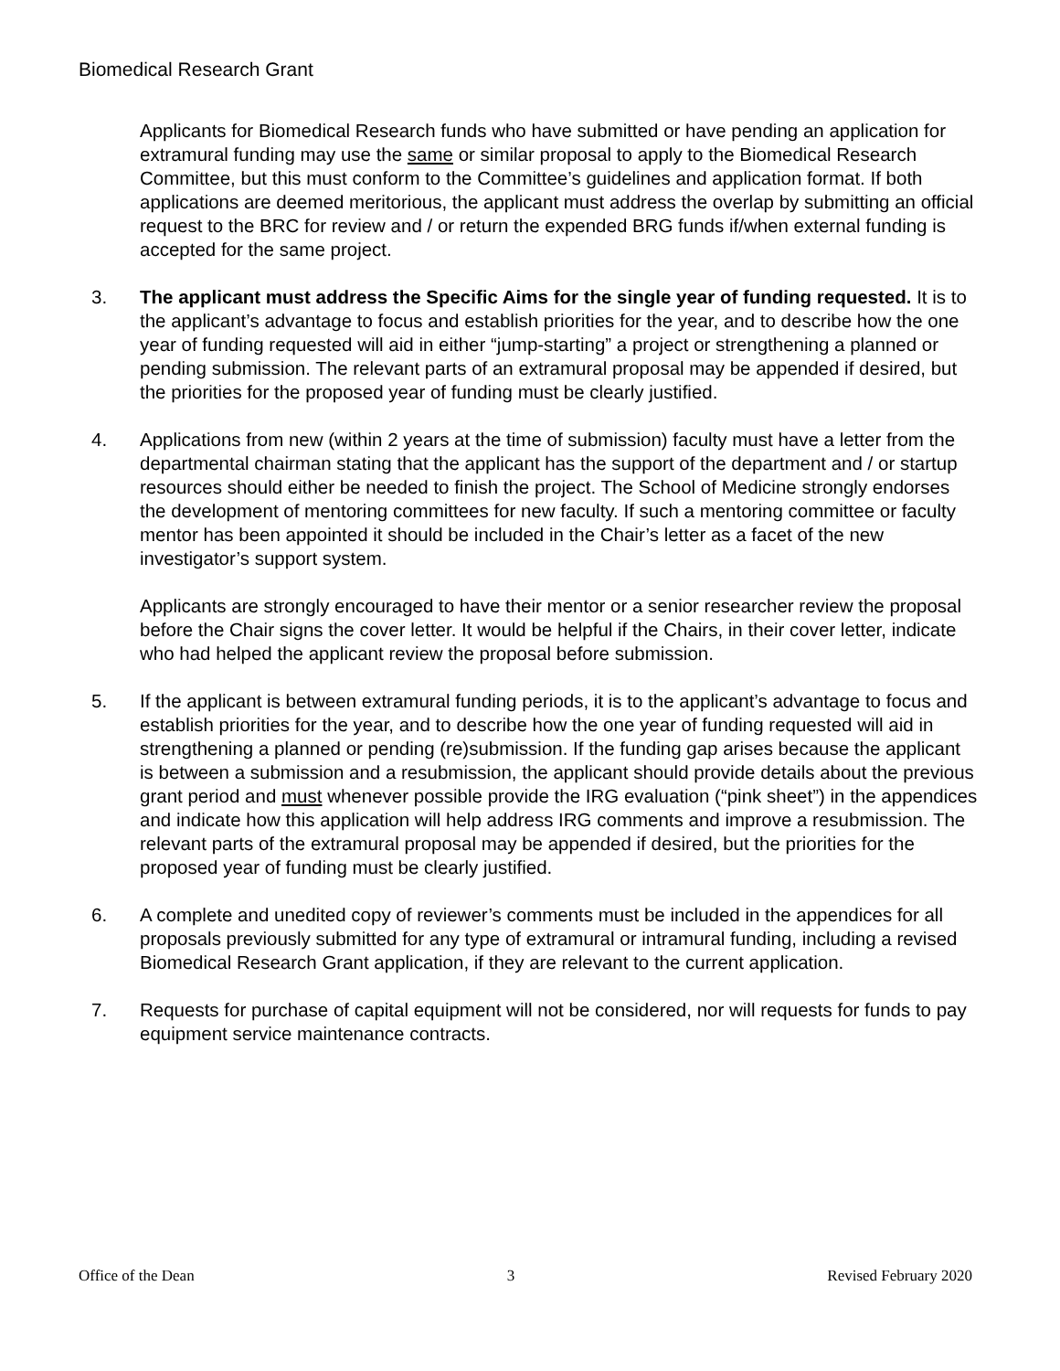Biomedical Research Grant
Applicants for Biomedical Research funds who have submitted or have pending an application for extramural funding may use the same or similar proposal to apply to the Biomedical Research Committee, but this must conform to the Committee’s guidelines and application format. If both applications are deemed meritorious, the applicant must address the overlap by submitting an official request to the BRC for review and / or return the expended BRG funds if/when external funding is accepted for the same project.
3. The applicant must address the Specific Aims for the single year of funding requested. It is to the applicant’s advantage to focus and establish priorities for the year, and to describe how the one year of funding requested will aid in either “jump-starting” a project or strengthening a planned or pending submission. The relevant parts of an extramural proposal may be appended if desired, but the priorities for the proposed year of funding must be clearly justified.
4. Applications from new (within 2 years at the time of submission) faculty must have a letter from the departmental chairman stating that the applicant has the support of the department and / or startup resources should either be needed to finish the project. The School of Medicine strongly endorses the development of mentoring committees for new faculty. If such a mentoring committee or faculty mentor has been appointed it should be included in the Chair’s letter as a facet of the new investigator’s support system.
Applicants are strongly encouraged to have their mentor or a senior researcher review the proposal before the Chair signs the cover letter. It would be helpful if the Chairs, in their cover letter, indicate who had helped the applicant review the proposal before submission.
5. If the applicant is between extramural funding periods, it is to the applicant’s advantage to focus and establish priorities for the year, and to describe how the one year of funding requested will aid in strengthening a planned or pending (re)submission. If the funding gap arises because the applicant is between a submission and a resubmission, the applicant should provide details about the previous grant period and must whenever possible provide the IRG evaluation (“pink sheet”) in the appendices and indicate how this application will help address IRG comments and improve a resubmission. The relevant parts of the extramural proposal may be appended if desired, but the priorities for the proposed year of funding must be clearly justified.
6. A complete and unedited copy of reviewer’s comments must be included in the appendices for all proposals previously submitted for any type of extramural or intramural funding, including a revised Biomedical Research Grant application, if they are relevant to the current application.
7. Requests for purchase of capital equipment will not be considered, nor will requests for funds to pay equipment service maintenance contracts.
Office of the Dean 3 Revised February 2020